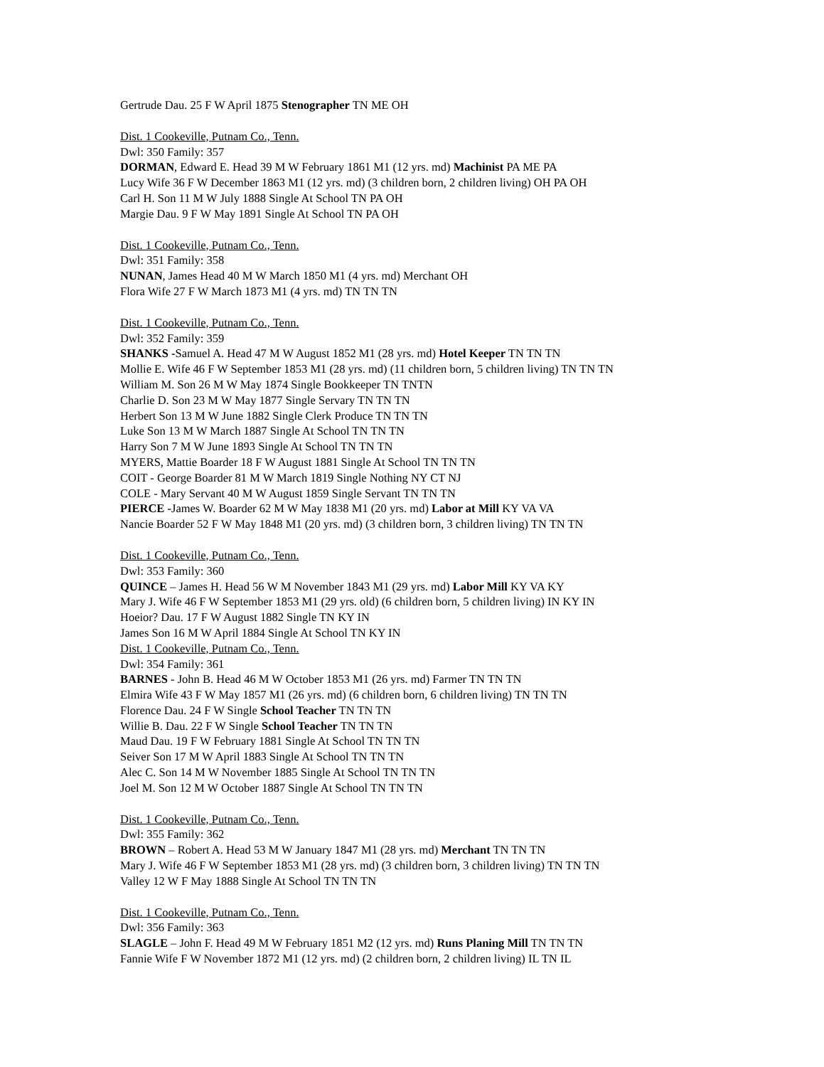Gertrude Dau. 25 F W April 1875 Stenographer TN ME OH
Dist. 1 Cookeville, Putnam Co., Tenn.
Dwl: 350 Family: 357
DORMAN, Edward E. Head 39 M W February 1861 M1 (12 yrs. md) Machinist PA ME PA
Lucy Wife 36 F W December 1863 M1 (12 yrs. md) (3 children born, 2 children living) OH PA OH
Carl H. Son 11 M W July 1888 Single At School TN PA OH
Margie Dau. 9 F W May 1891 Single At School TN PA OH
Dist. 1 Cookeville, Putnam Co., Tenn.
Dwl: 351 Family: 358
NUNAN, James Head 40 M W March 1850 M1 (4 yrs. md) Merchant OH
Flora Wife 27 F W March 1873 M1 (4 yrs. md) TN TN TN
Dist. 1 Cookeville, Putnam Co., Tenn.
Dwl: 352 Family: 359
SHANKS -Samuel A. Head 47 M W August 1852 M1 (28 yrs. md) Hotel Keeper TN TN TN
Mollie E. Wife 46 F W September 1853 M1 (28 yrs. md) (11 children born, 5 children living) TN TN TN
William M. Son 26 M W May 1874 Single Bookkeeper TN TNTN
Charlie D. Son 23 M W May 1877 Single Servary TN TN TN
Herbert Son 13 M W June 1882 Single Clerk Produce TN TN TN
Luke Son 13 M W March 1887 Single At School TN TN TN
Harry Son 7 M W June 1893 Single At School TN TN TN
MYERS, Mattie Boarder 18 F W August 1881 Single At School TN TN TN
COIT - George Boarder 81 M W March 1819 Single Nothing NY CT NJ
COLE - Mary Servant 40 M W August 1859 Single Servant TN TN TN
PIERCE -James W. Boarder 62 M W May 1838 M1 (20 yrs. md) Labor at Mill KY VA VA
Nancie Boarder 52 F W May 1848 M1 (20 yrs. md) (3 children born, 3 children living) TN TN TN
Dist. 1 Cookeville, Putnam Co., Tenn.
Dwl: 353 Family: 360
QUINCE – James H. Head 56 W M November 1843 M1 (29 yrs. md) Labor Mill KY VA KY
Mary J. Wife 46 F W September 1853 M1 (29 yrs. old) (6 children born, 5 children living) IN KY IN
Hoeior? Dau. 17 F W August 1882 Single TN KY IN
James Son 16 M W April 1884 Single At School TN KY IN
Dist. 1 Cookeville, Putnam Co., Tenn.
Dwl: 354 Family: 361
BARNES - John B. Head 46 M W October 1853 M1 (26 yrs. md) Farmer TN TN TN
Elmira Wife 43 F W May 1857 M1 (26 yrs. md) (6 children born, 6 children living) TN TN TN
Florence Dau. 24 F W Single School Teacher TN TN TN
Willie B. Dau. 22 F W Single School Teacher TN TN TN
Maud Dau. 19 F W February 1881 Single At School TN TN TN
Seiver Son 17 M W April 1883 Single At School TN TN TN
Alec C. Son 14 M W November 1885 Single At School TN TN TN
Joel M. Son 12 M W October 1887 Single At School TN TN TN
Dist. 1 Cookeville, Putnam Co., Tenn.
Dwl: 355 Family: 362
BROWN – Robert A. Head 53 M W January 1847 M1 (28 yrs. md) Merchant TN TN TN
Mary J. Wife 46 F W September 1853 M1 (28 yrs. md) (3 children born, 3 children living) TN TN TN
Valley 12 W F May 1888 Single At School TN TN TN
Dist. 1 Cookeville, Putnam Co., Tenn.
Dwl: 356 Family: 363
SLAGLE – John F. Head 49 M W February 1851 M2 (12 yrs. md) Runs Planing Mill TN TN TN
Fannie Wife F W November 1872 M1 (12 yrs. md) (2 children born, 2 children living) IL TN IL